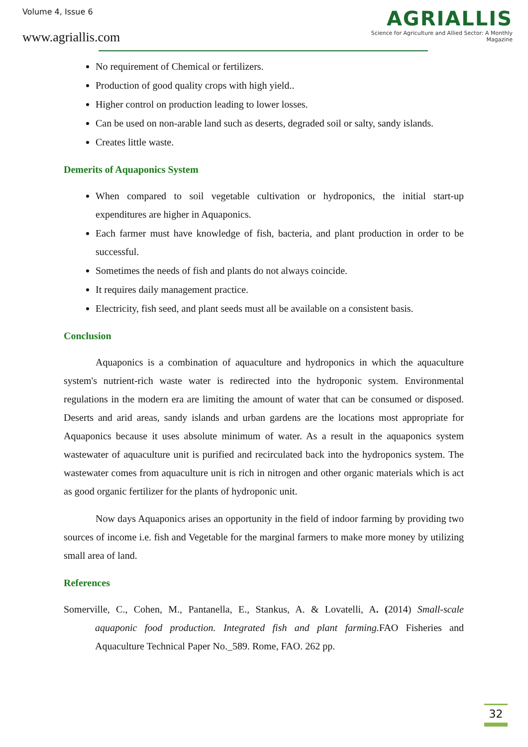Volume 4, Issue 6
www.agriallis.com
AGRIALLIS
Science for Agriculture and Allied Sector: A Monthly Magazine
No requirement of Chemical or fertilizers.
Production of good quality crops with high yield..
Higher control on production leading to lower losses.
Can be used on non-arable land such as deserts, degraded soil or salty, sandy islands.
Creates little waste.
Demerits of Aquaponics System
When compared to soil vegetable cultivation or hydroponics, the initial start-up expenditures are higher in Aquaponics.
Each farmer must have knowledge of fish, bacteria, and plant production in order to be successful.
Sometimes the needs of fish and plants do not always coincide.
It requires daily management practice.
Electricity, fish seed, and plant seeds must all be available on a consistent basis.
Conclusion
Aquaponics is a combination of aquaculture and hydroponics in which the aquaculture system's nutrient-rich waste water is redirected into the hydroponic system. Environmental regulations in the modern era are limiting the amount of water that can be consumed or disposed. Deserts and arid areas, sandy islands and urban gardens are the locations most appropriate for Aquaponics because it uses absolute minimum of water. As a result in the aquaponics system wastewater of aquaculture unit is purified and recirculated back into the hydroponics system. The wastewater comes from aquaculture unit is rich in nitrogen and other organic materials which is act as good organic fertilizer for the plants of hydroponic unit.
Now days Aquaponics arises an opportunity in the field of indoor farming by providing two sources of income i.e. fish and Vegetable for the marginal farmers to make more money by utilizing small area of land.
References
Somerville, C., Cohen, M., Pantanella, E., Stankus, A. & Lovatelli, A. (2014) Small-scale aquaponic food production. Integrated fish and plant farming. FAO Fisheries and Aquaculture Technical Paper No._589. Rome, FAO. 262 pp.
32